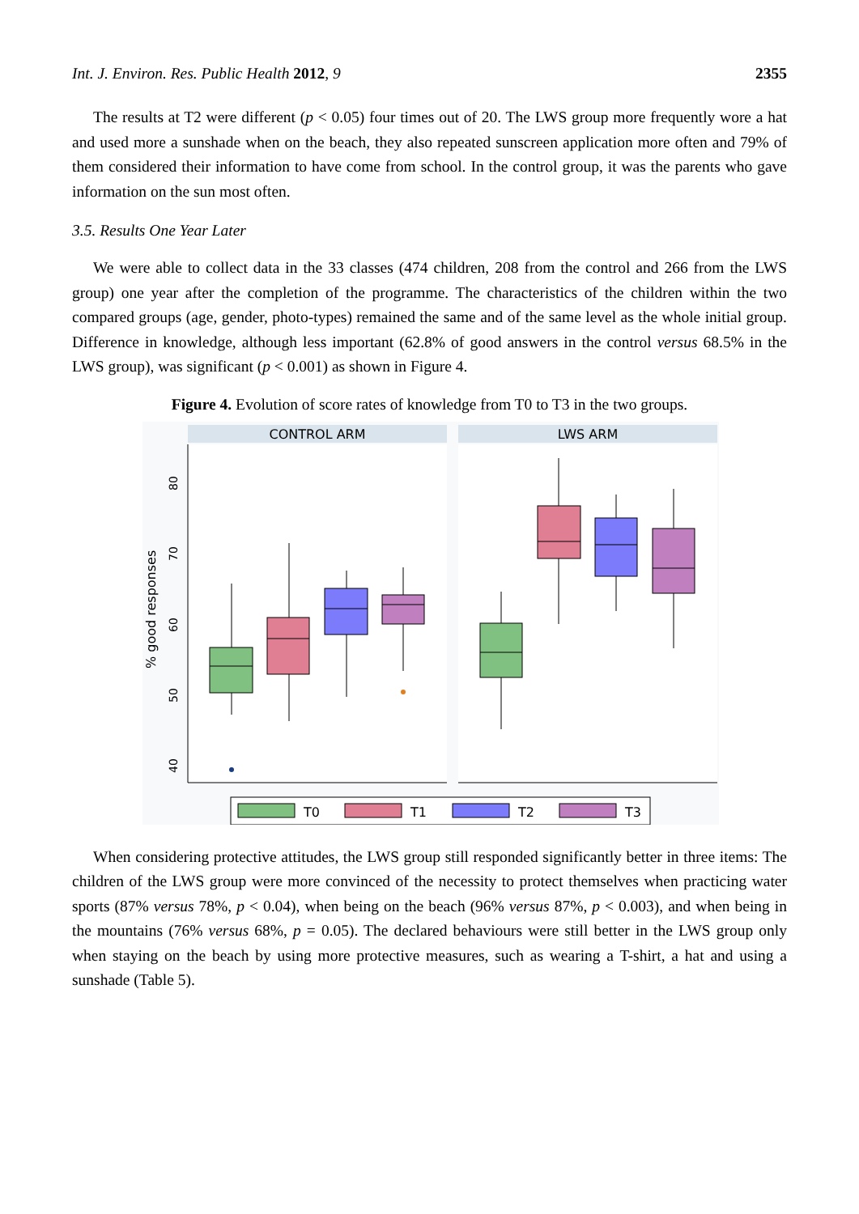Int. J. Environ. Res. Public Health 2012, 9 2355
The results at T2 were different (p < 0.05) four times out of 20. The LWS group more frequently wore a hat and used more a sunshade when on the beach, they also repeated sunscreen application more often and 79% of them considered their information to have come from school. In the control group, it was the parents who gave information on the sun most often.
3.5. Results One Year Later
We were able to collect data in the 33 classes (474 children, 208 from the control and 266 from the LWS group) one year after the completion of the programme. The characteristics of the children within the two compared groups (age, gender, photo-types) remained the same and of the same level as the whole initial group. Difference in knowledge, although less important (62.8% of good answers in the control versus 68.5% in the LWS group), was significant (p < 0.001) as shown in Figure 4.
Figure 4. Evolution of score rates of knowledge from T0 to T3 in the two groups.
CONTROL ARM
LWS ARM
40
50
60
70
80
% good responses
T0
T1
T2
T3
When considering protective attitudes, the LWS group still responded significantly better in three items: The children of the LWS group were more convinced of the necessity to protect themselves when practicing water sports (87% versus 78%, p < 0.04), when being on the beach (96% versus 87%, p < 0.003), and when being in the mountains (76% versus 68%, p = 0.05). The declared behaviours were still better in the LWS group only when staying on the beach by using more protective measures, such as wearing a T-shirt, a hat and using a sunshade (Table 5).